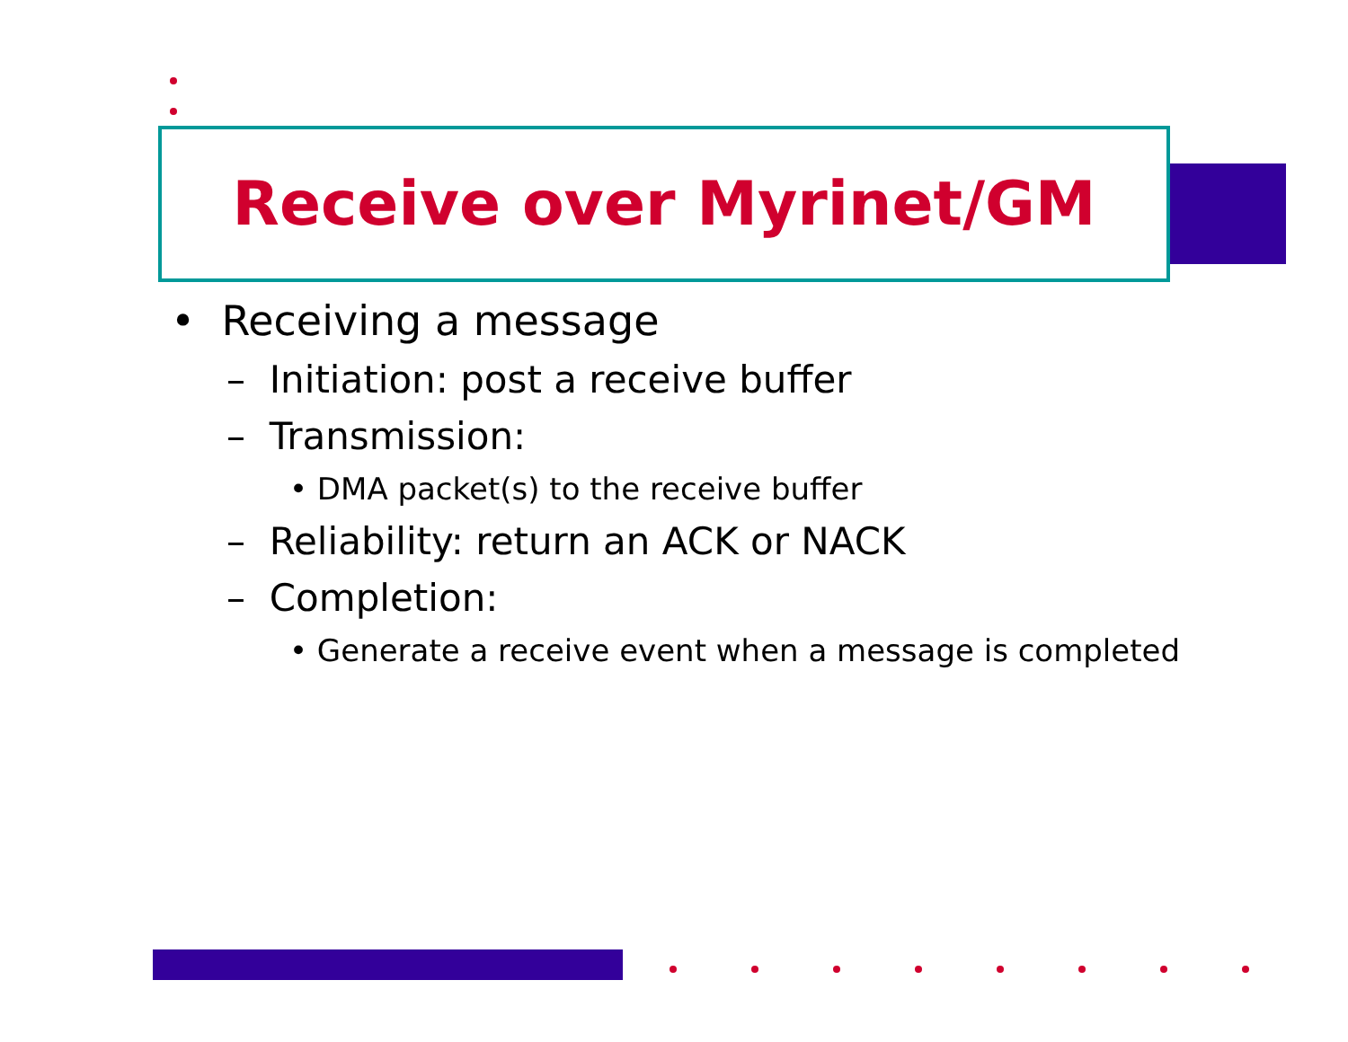Receive over Myrinet/GM
• Receiving a message
– Initiation: post a receive buffer
– Transmission:
• DMA packet(s) to the receive buffer
– Reliability: return an ACK or NACK
– Completion:
• Generate a receive event when a message is completed